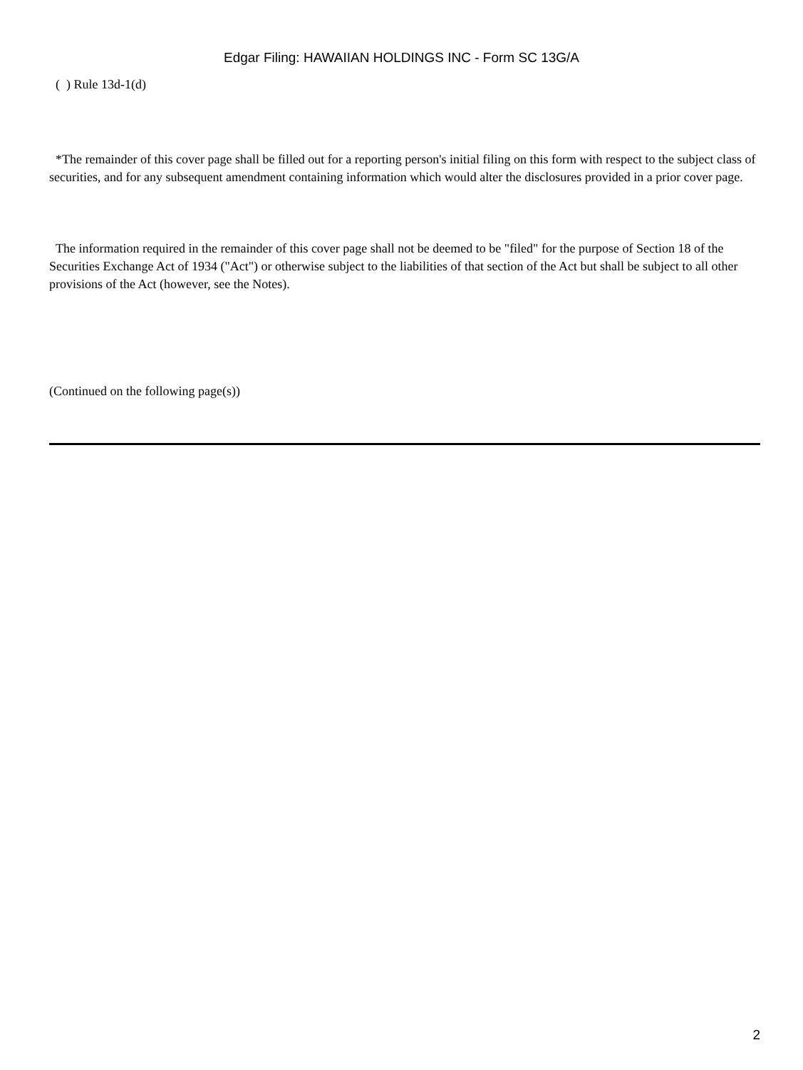Edgar Filing: HAWAIIAN HOLDINGS INC - Form SC 13G/A
( ) Rule 13d-1(d)
*The remainder of this cover page shall be filled out for a reporting person's initial filing on this form with respect to the subject class of securities, and for any subsequent amendment containing information which would alter the disclosures provided in a prior cover page.
The information required in the remainder of this cover page shall not be deemed to be "filed" for the purpose of Section 18 of the Securities Exchange Act of 1934 ("Act") or otherwise subject to the liabilities of that section of the Act but shall be subject to all other provisions of the Act (however, see the Notes).
(Continued on the following page(s))
2